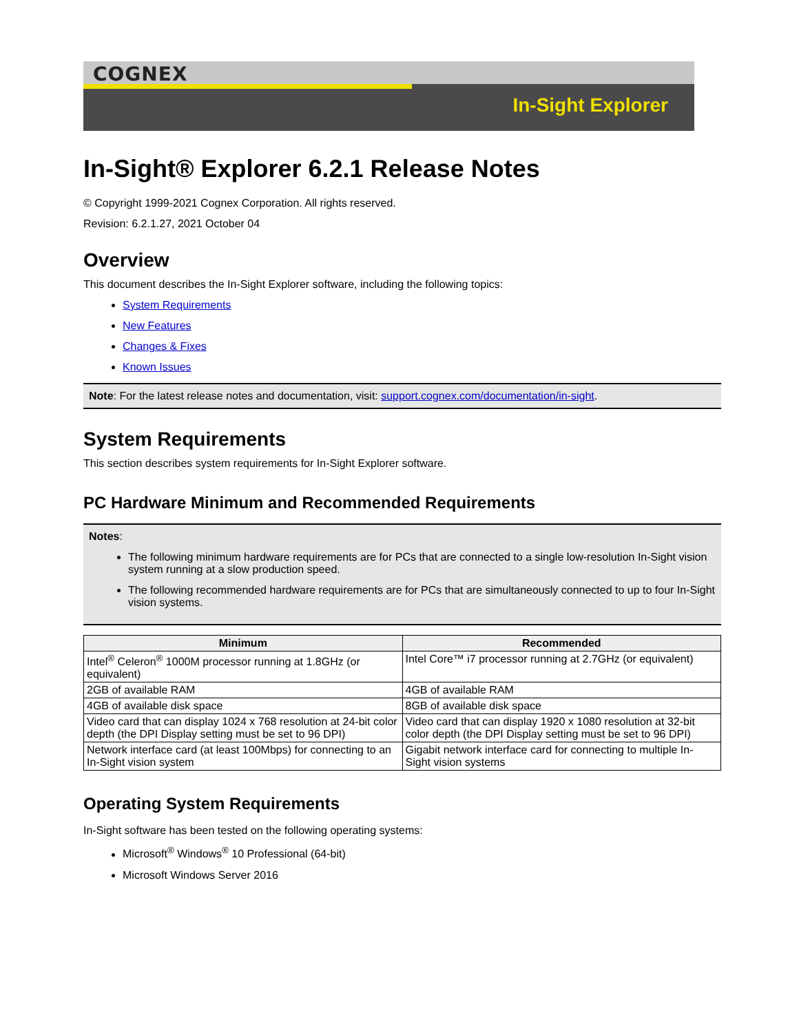COGNEX
In-Sight Explorer
In-Sight® Explorer 6.2.1 Release Notes
© Copyright 1999-2021 Cognex Corporation. All rights reserved.
Revision: 6.2.1.27, 2021 October 04
Overview
This document describes the In-Sight Explorer software, including the following topics:
System Requirements
New Features
Changes & Fixes
Known Issues
Note: For the latest release notes and documentation, visit: support.cognex.com/documentation/in-sight.
System Requirements
This section describes system requirements for In-Sight Explorer software.
PC Hardware Minimum and Recommended Requirements
Notes:
The following minimum hardware requirements are for PCs that are connected to a single low-resolution In-Sight vision system running at a slow production speed.
The following recommended hardware requirements are for PCs that are simultaneously connected to up to four In-Sight vision systems.
| Minimum | Recommended |
| --- | --- |
| Intel<sup>®</sup> Celeron<sup>®</sup> 1000M processor running at 1.8GHz (or equivalent) | Intel Core™ i7 processor running at 2.7GHz (or equivalent) |
| 2GB of available RAM | 4GB of available RAM |
| 4GB of available disk space | 8GB of available disk space |
| Video card that can display 1024 x 768 resolution at 24-bit color depth (the DPI Display setting must be set to 96 DPI) | Video card that can display 1920 x 1080 resolution at 32-bit color depth (the DPI Display setting must be set to 96 DPI) |
| Network interface card (at least 100Mbps) for connecting to an In-Sight vision system | Gigabit network interface card for connecting to multiple In-Sight vision systems |
Operating System Requirements
In-Sight software has been tested on the following operating systems:
Microsoft<sup>®</sup> Windows<sup>®</sup> 10 Professional (64-bit)
Microsoft Windows Server 2016